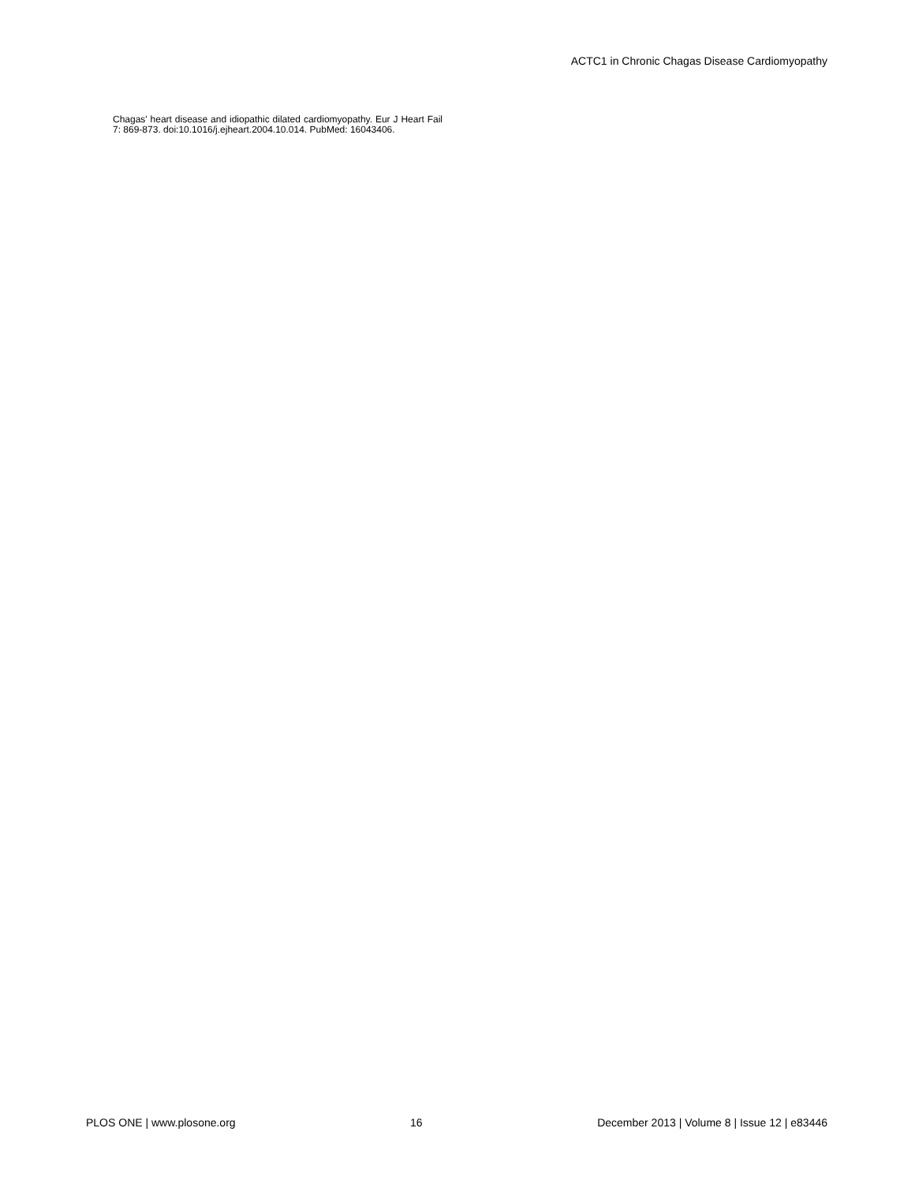ACTC1 in Chronic Chagas Disease Cardiomyopathy
Chagas' heart disease and idiopathic dilated cardiomyopathy. Eur J Heart Fail 7: 869-873. doi:10.1016/j.ejheart.2004.10.014. PubMed: 16043406.
PLOS ONE | www.plosone.org 16 December 2013 | Volume 8 | Issue 12 | e83446